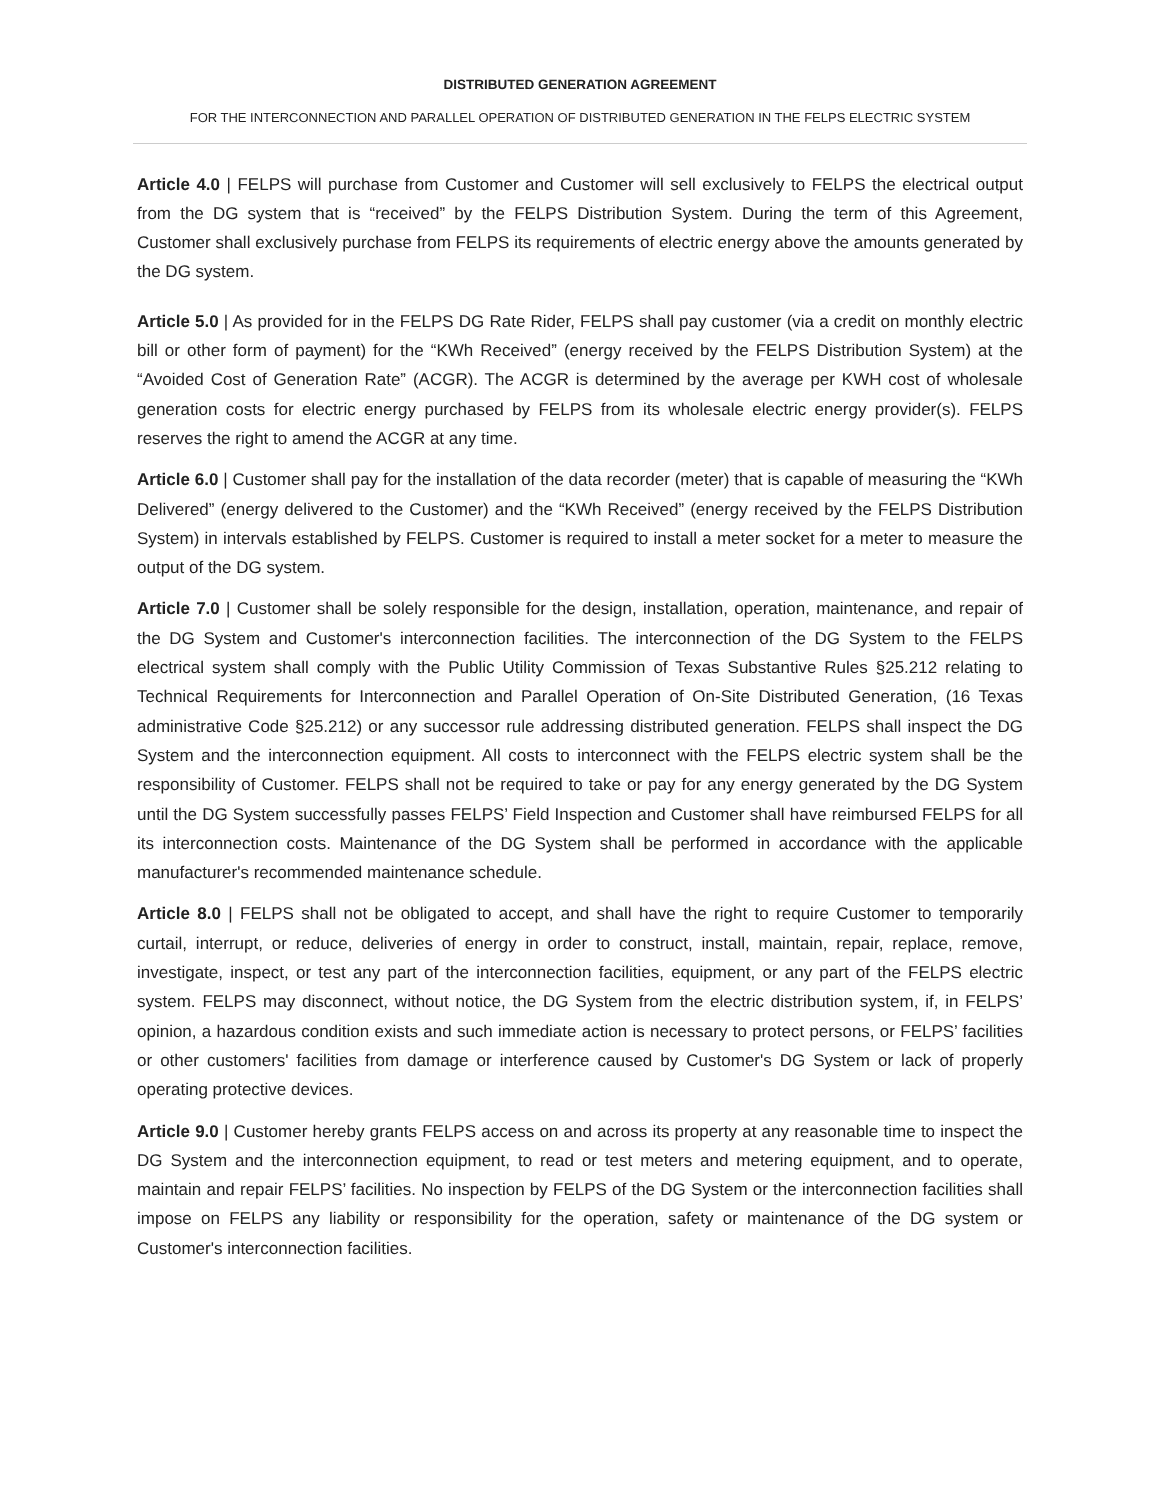DISTRIBUTED GENERATION AGREEMENT
FOR THE INTERCONNECTION AND PARALLEL OPERATION OF DISTRIBUTED GENERATION IN THE FELPS ELECTRIC SYSTEM
Article 4.0 | FELPS will purchase from Customer and Customer will sell exclusively to FELPS the electrical output from the DG system that is “received” by the FELPS Distribution System. During the term of this Agreement, Customer shall exclusively purchase from FELPS its requirements of electric energy above the amounts generated by the DG system.
Article 5.0 | As provided for in the FELPS DG Rate Rider, FELPS shall pay customer (via a credit on monthly electric bill or other form of payment) for the “KWh Received” (energy received by the FELPS Distribution System) at the “Avoided Cost of Generation Rate” (ACGR). The ACGR is determined by the average per KWH cost of wholesale generation costs for electric energy purchased by FELPS from its wholesale electric energy provider(s). FELPS reserves the right to amend the ACGR at any time.
Article 6.0 | Customer shall pay for the installation of the data recorder (meter) that is capable of measuring the “KWh Delivered” (energy delivered to the Customer) and the “KWh Received” (energy received by the FELPS Distribution System) in intervals established by FELPS. Customer is required to install a meter socket for a meter to measure the output of the DG system.
Article 7.0 | Customer shall be solely responsible for the design, installation, operation, maintenance, and repair of the DG System and Customer's interconnection facilities. The interconnection of the DG System to the FELPS electrical system shall comply with the Public Utility Commission of Texas Substantive Rules §25.212 relating to Technical Requirements for Interconnection and Parallel Operation of On-Site Distributed Generation, (16 Texas administrative Code §25.212) or any successor rule addressing distributed generation. FELPS shall inspect the DG System and the interconnection equipment. All costs to interconnect with the FELPS electric system shall be the responsibility of Customer. FELPS shall not be required to take or pay for any energy generated by the DG System until the DG System successfully passes FELPS’ Field Inspection and Customer shall have reimbursed FELPS for all its interconnection costs. Maintenance of the DG System shall be performed in accordance with the applicable manufacturer's recommended maintenance schedule.
Article 8.0 | FELPS shall not be obligated to accept, and shall have the right to require Customer to temporarily curtail, interrupt, or reduce, deliveries of energy in order to construct, install, maintain, repair, replace, remove, investigate, inspect, or test any part of the interconnection facilities, equipment, or any part of the FELPS electric system. FELPS may disconnect, without notice, the DG System from the electric distribution system, if, in FELPS’ opinion, a hazardous condition exists and such immediate action is necessary to protect persons, or FELPS’ facilities or other customers' facilities from damage or interference caused by Customer's DG System or lack of properly operating protective devices.
Article 9.0 | Customer hereby grants FELPS access on and across its property at any reasonable time to inspect the DG System and the interconnection equipment, to read or test meters and metering equipment, and to operate, maintain and repair FELPS’ facilities. No inspection by FELPS of the DG System or the interconnection facilities shall impose on FELPS any liability or responsibility for the operation, safety or maintenance of the DG system or Customer's interconnection facilities.